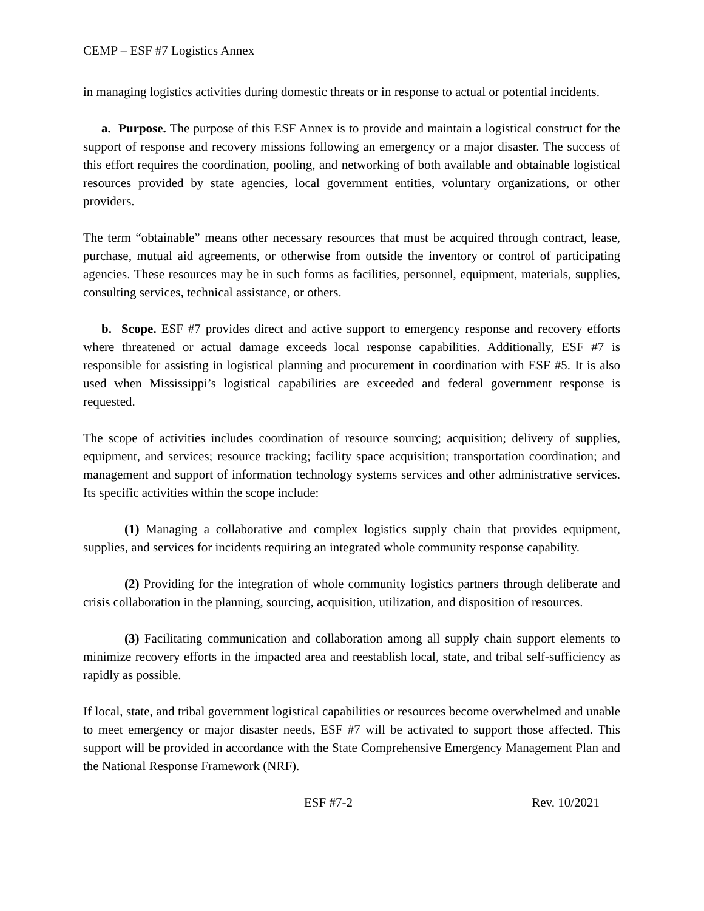CEMP – ESF #7 Logistics Annex
in managing logistics activities during domestic threats or in response to actual or potential incidents.
a. Purpose. The purpose of this ESF Annex is to provide and maintain a logistical construct for the support of response and recovery missions following an emergency or a major disaster. The success of this effort requires the coordination, pooling, and networking of both available and obtainable logistical resources provided by state agencies, local government entities, voluntary organizations, or other providers.
The term “obtainable” means other necessary resources that must be acquired through contract, lease, purchase, mutual aid agreements, or otherwise from outside the inventory or control of participating agencies. These resources may be in such forms as facilities, personnel, equipment, materials, supplies, consulting services, technical assistance, or others.
b. Scope. ESF #7 provides direct and active support to emergency response and recovery efforts where threatened or actual damage exceeds local response capabilities. Additionally, ESF #7 is responsible for assisting in logistical planning and procurement in coordination with ESF #5. It is also used when Mississippi’s logistical capabilities are exceeded and federal government response is requested.
The scope of activities includes coordination of resource sourcing; acquisition; delivery of supplies, equipment, and services; resource tracking; facility space acquisition; transportation coordination; and management and support of information technology systems services and other administrative services. Its specific activities within the scope include:
(1) Managing a collaborative and complex logistics supply chain that provides equipment, supplies, and services for incidents requiring an integrated whole community response capability.
(2) Providing for the integration of whole community logistics partners through deliberate and crisis collaboration in the planning, sourcing, acquisition, utilization, and disposition of resources.
(3) Facilitating communication and collaboration among all supply chain support elements to minimize recovery efforts in the impacted area and reestablish local, state, and tribal self-sufficiency as rapidly as possible.
If local, state, and tribal government logistical capabilities or resources become overwhelmed and unable to meet emergency or major disaster needs, ESF #7 will be activated to support those affected. This support will be provided in accordance with the State Comprehensive Emergency Management Plan and the National Response Framework (NRF).
ESF #7-2 Rev. 10/2021